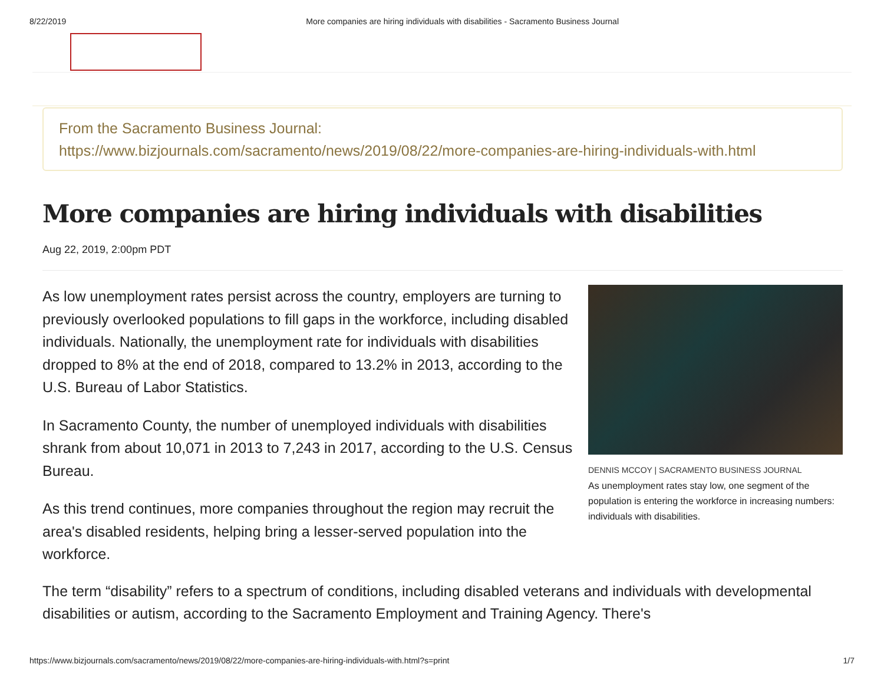8/22/2019 More companies are hiring individuals with disabilities - Sacramento Business Journal
From the Sacramento Business Journal:
https://www.bizjournals.com/sacramento/news/2019/08/22/more-companies-are-hiring-individuals-with.html
More companies are hiring individuals with disabilities
Aug 22, 2019, 2:00pm PDT
As low unemployment rates persist across the country, employers are turning to previously overlooked populations to fill gaps in the workforce, including disabled individuals. Nationally, the unemployment rate for individuals with disabilities dropped to 8% at the end of 2018, compared to 13.2% in 2013, according to the U.S. Bureau of Labor Statistics.
In Sacramento County, the number of unemployed individuals with disabilities shrank from about 10,071 in 2013 to 7,243 in 2017, according to the U.S. Census Bureau.
As this trend continues, more companies throughout the region may recruit the area's disabled residents, helping bring a lesser-served population into the workforce.
DENNIS MCCOY | SACRAMENTO BUSINESS JOURNAL
As unemployment rates stay low, one segment of the population is entering the workforce in increasing numbers: individuals with disabilities.
The term “disability” refers to a spectrum of conditions, including disabled veterans and individuals with developmental disabilities or autism, according to the Sacramento Employment and Training Agency. There's
https://www.bizjournals.com/sacramento/news/2019/08/22/more-companies-are-hiring-individuals-with.html?s=print 1/7